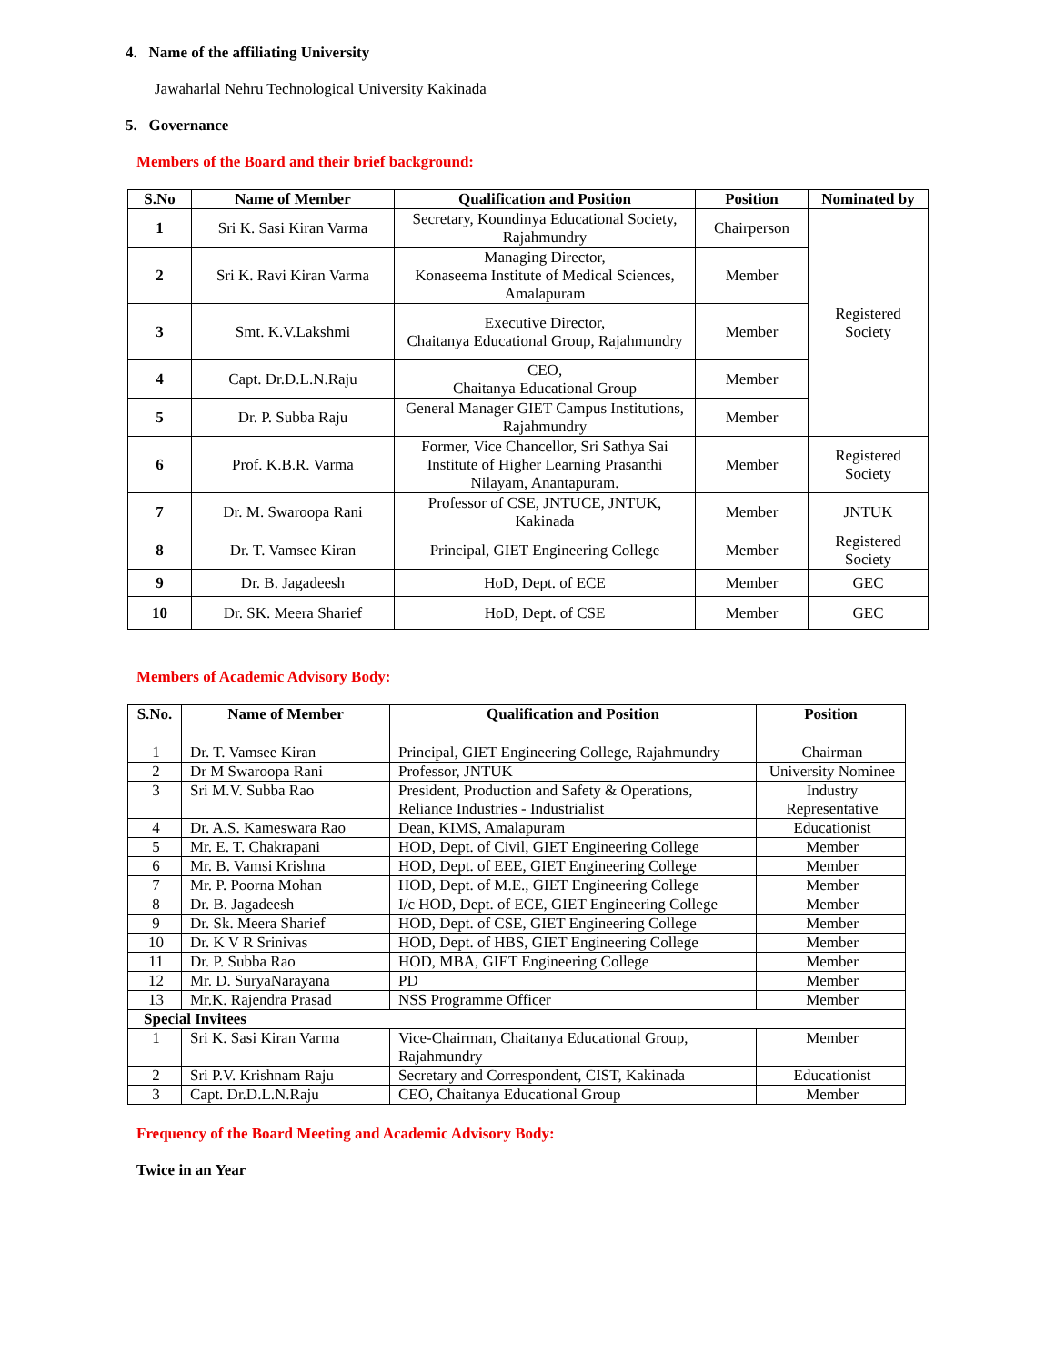4. Name of the affiliating University
Jawaharlal Nehru Technological University Kakinada
5. Governance
Members of the Board and their brief background:
| S.No | Name of Member | Qualification and Position | Position | Nominated by |
| --- | --- | --- | --- | --- |
| 1 | Sri K. Sasi Kiran Varma | Secretary, Koundinya Educational Society, Rajahmundry | Chairperson | Registered Society |
| 2 | Sri K. Ravi Kiran Varma | Managing Director, Konaseema Institute of Medical Sciences, Amalapuram | Member | |
| 3 | Smt. K.V.Lakshmi | Executive Director, Chaitanya Educational Group, Rajahmundry | Member | |
| 4 | Capt. Dr.D.L.N.Raju | CEO, Chaitanya Educational Group | Member | |
| 5 | Dr. P. Subba Raju | General Manager GIET Campus Institutions, Rajahmundry | Member | |
| 6 | Prof. K.B.R. Varma | Former, Vice Chancellor, Sri Sathya Sai Institute of Higher Learning Prasanthi Nilayam, Anantapuram. | Member | Registered Society |
| 7 | Dr. M. Swaroopa Rani | Professor of CSE, JNTUCE, JNTUK, Kakinada | Member | JNTUK |
| 8 | Dr. T. Vamsee Kiran | Principal, GIET Engineering College | Member | Registered Society |
| 9 | Dr. B. Jagadeesh | HoD, Dept. of ECE | Member | GEC |
| 10 | Dr. SK. Meera Sharief | HoD, Dept. of CSE | Member | GEC |
Members of Academic Advisory Body:
| S.No. | Name of Member | Qualification and Position | Position |
| --- | --- | --- | --- |
| 1 | Dr. T. Vamsee Kiran | Principal, GIET Engineering College, Rajahmundry | Chairman |
| 2 | Dr M Swaroopa Rani | Professor, JNTUK | University Nominee |
| 3 | Sri M.V. Subba Rao | President, Production and Safety & Operations, Reliance Industries - Industrialist | Industry Representative |
| 4 | Dr. A.S. Kameswara Rao | Dean, KIMS, Amalapuram | Educationist |
| 5 | Mr. E. T. Chakrapani | HOD, Dept. of Civil, GIET Engineering College | Member |
| 6 | Mr. B. Vamsi Krishna | HOD, Dept. of EEE, GIET Engineering College | Member |
| 7 | Mr. P. Poorna Mohan | HOD, Dept. of M.E., GIET Engineering College | Member |
| 8 | Dr. B. Jagadeesh | I/c HOD, Dept. of ECE, GIET Engineering College | Member |
| 9 | Dr. Sk. Meera Sharief | HOD, Dept. of CSE, GIET Engineering College | Member |
| 10 | Dr. K V R Srinivas | HOD, Dept. of HBS, GIET Engineering College | Member |
| 11 | Dr. P. Subba Rao | HOD, MBA, GIET Engineering College | Member |
| 12 | Mr. D. SuryaNarayana | PD | Member |
| 13 | Mr.K. Rajendra Prasad | NSS Programme Officer | Member |
| Special Invitees | | | |
| 1 | Sri K. Sasi Kiran Varma | Vice-Chairman, Chaitanya Educational Group, Rajahmundry | Member |
| 2 | Sri P.V. Krishnam Raju | Secretary and Correspondent, CIST, Kakinada | Educationist |
| 3 | Capt. Dr.D.L.N.Raju | CEO, Chaitanya Educational Group | Member |
Frequency of the Board Meeting and Academic Advisory Body:
Twice in an Year